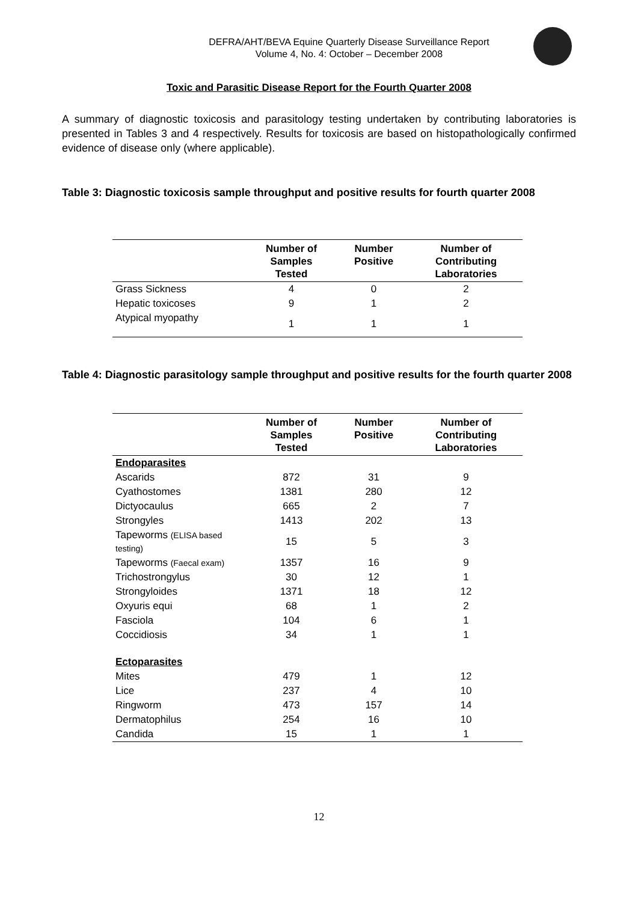DEFRA/AHT/BEVA Equine Quarterly Disease Surveillance Report
Volume 4, No. 4: October – December 2008
Toxic and Parasitic Disease Report for the Fourth Quarter 2008
A summary of diagnostic toxicosis and parasitology testing undertaken by contributing laboratories is presented in Tables 3 and 4 respectively. Results for toxicosis are based on histopathologically confirmed evidence of disease only (where applicable).
Table 3: Diagnostic toxicosis sample throughput and positive results for fourth quarter 2008
| | Number of Samples Tested | Number Positive | Number of Contributing Laboratories |
| --- | --- | --- | --- |
| Grass Sickness | 4 | 0 | 2 |
| Hepatic toxicoses | 9 | 1 | 2 |
| Atypical myopathy | 1 | 1 | 1 |
Table 4: Diagnostic parasitology sample throughput and positive results for the fourth quarter 2008
| | Number of Samples Tested | Number Positive | Number of Contributing Laboratories |
| --- | --- | --- | --- |
| Endoparasites | | | |
| Ascarids | 872 | 31 | 9 |
| Cyathostomes | 1381 | 280 | 12 |
| Dictyocaulus | 665 | 2 | 7 |
| Strongyles | 1413 | 202 | 13 |
| Tapeworms (ELISA based testing) | 15 | 5 | 3 |
| Tapeworms (Faecal exam) | 1357 | 16 | 9 |
| Trichostrongylus | 30 | 12 | 1 |
| Strongyloides | 1371 | 18 | 12 |
| Oxyuris equi | 68 | 1 | 2 |
| Fasciola | 104 | 6 | 1 |
| Coccidiosis | 34 | 1 | 1 |
| Ectoparasites | | | |
| Mites | 479 | 1 | 12 |
| Lice | 237 | 4 | 10 |
| Ringworm | 473 | 157 | 14 |
| Dermatophilus | 254 | 16 | 10 |
| Candida | 15 | 1 | 1 |
12